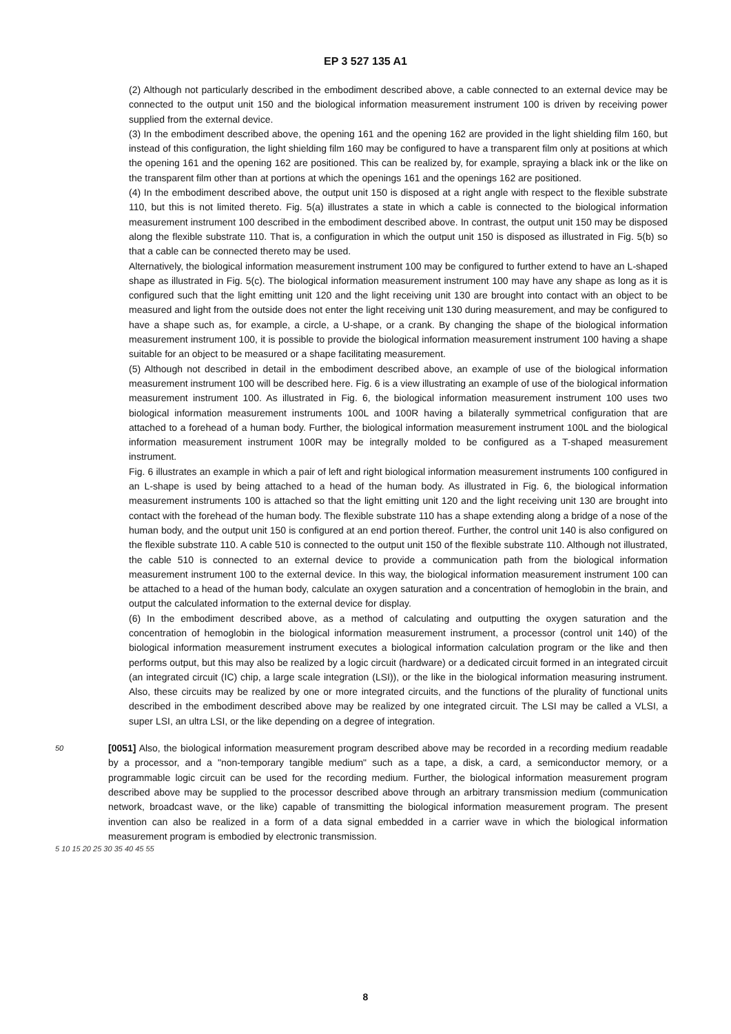EP 3 527 135 A1
(2) Although not particularly described in the embodiment described above, a cable connected to an external device may be connected to the output unit 150 and the biological information measurement instrument 100 is driven by receiving power supplied from the external device.
(3) In the embodiment described above, the opening 161 and the opening 162 are provided in the light shielding film 160, but instead of this configuration, the light shielding film 160 may be configured to have a transparent film only at positions at which the opening 161 and the opening 162 are positioned. This can be realized by, for example, spraying a black ink or the like on the transparent film other than at portions at which the openings 161 and the openings 162 are positioned.
(4) In the embodiment described above, the output unit 150 is disposed at a right angle with respect to the flexible substrate 110, but this is not limited thereto. Fig. 5(a) illustrates a state in which a cable is connected to the biological information measurement instrument 100 described in the embodiment described above. In contrast, the output unit 150 may be disposed along the flexible substrate 110. That is, a configuration in which the output unit 150 is disposed as illustrated in Fig. 5(b) so that a cable can be connected thereto may be used.
Alternatively, the biological information measurement instrument 100 may be configured to further extend to have an L-shaped shape as illustrated in Fig. 5(c). The biological information measurement instrument 100 may have any shape as long as it is configured such that the light emitting unit 120 and the light receiving unit 130 are brought into contact with an object to be measured and light from the outside does not enter the light receiving unit 130 during measurement, and may be configured to have a shape such as, for example, a circle, a U-shape, or a crank. By changing the shape of the biological information measurement instrument 100, it is possible to provide the biological information measurement instrument 100 having a shape suitable for an object to be measured or a shape facilitating measurement.
(5) Although not described in detail in the embodiment described above, an example of use of the biological information measurement instrument 100 will be described here. Fig. 6 is a view illustrating an example of use of the biological information measurement instrument 100. As illustrated in Fig. 6, the biological information measurement instrument 100 uses two biological information measurement instruments 100L and 100R having a bilaterally symmetrical configuration that are attached to a forehead of a human body. Further, the biological information measurement instrument 100L and the biological information measurement instrument 100R may be integrally molded to be configured as a T-shaped measurement instrument.
Fig. 6 illustrates an example in which a pair of left and right biological information measurement instruments 100 configured in an L-shape is used by being attached to a head of the human body. As illustrated in Fig. 6, the biological information measurement instruments 100 is attached so that the light emitting unit 120 and the light receiving unit 130 are brought into contact with the forehead of the human body. The flexible substrate 110 has a shape extending along a bridge of a nose of the human body, and the output unit 150 is configured at an end portion thereof. Further, the control unit 140 is also configured on the flexible substrate 110. A cable 510 is connected to the output unit 150 of the flexible substrate 110. Although not illustrated, the cable 510 is connected to an external device to provide a communication path from the biological information measurement instrument 100 to the external device. In this way, the biological information measurement instrument 100 can be attached to a head of the human body, calculate an oxygen saturation and a concentration of hemoglobin in the brain, and output the calculated information to the external device for display.
(6) In the embodiment described above, as a method of calculating and outputting the oxygen saturation and the concentration of hemoglobin in the biological information measurement instrument, a processor (control unit 140) of the biological information measurement instrument executes a biological information calculation program or the like and then performs output, but this may also be realized by a logic circuit (hardware) or a dedicated circuit formed in an integrated circuit (an integrated circuit (IC) chip, a large scale integration (LSI)), or the like in the biological information measuring instrument. Also, these circuits may be realized by one or more integrated circuits, and the functions of the plurality of functional units described in the embodiment described above may be realized by one integrated circuit. The LSI may be called a VLSI, a super LSI, an ultra LSI, or the like depending on a degree of integration.
50
[0051] Also, the biological information measurement program described above may be recorded in a recording medium readable by a processor, and a "non-temporary tangible medium" such as a tape, a disk, a card, a semiconductor memory, or a programmable logic circuit can be used for the recording medium. Further, the biological information measurement program described above may be supplied to the processor described above through an arbitrary transmission medium (communication network, broadcast wave, or the like) capable of transmitting the biological information measurement program. The present invention can also be realized in a form of a data signal embedded in a carrier wave in which the biological information measurement program is embodied by electronic transmission.
5 10 15 20 25 30 35 40 45 55
8